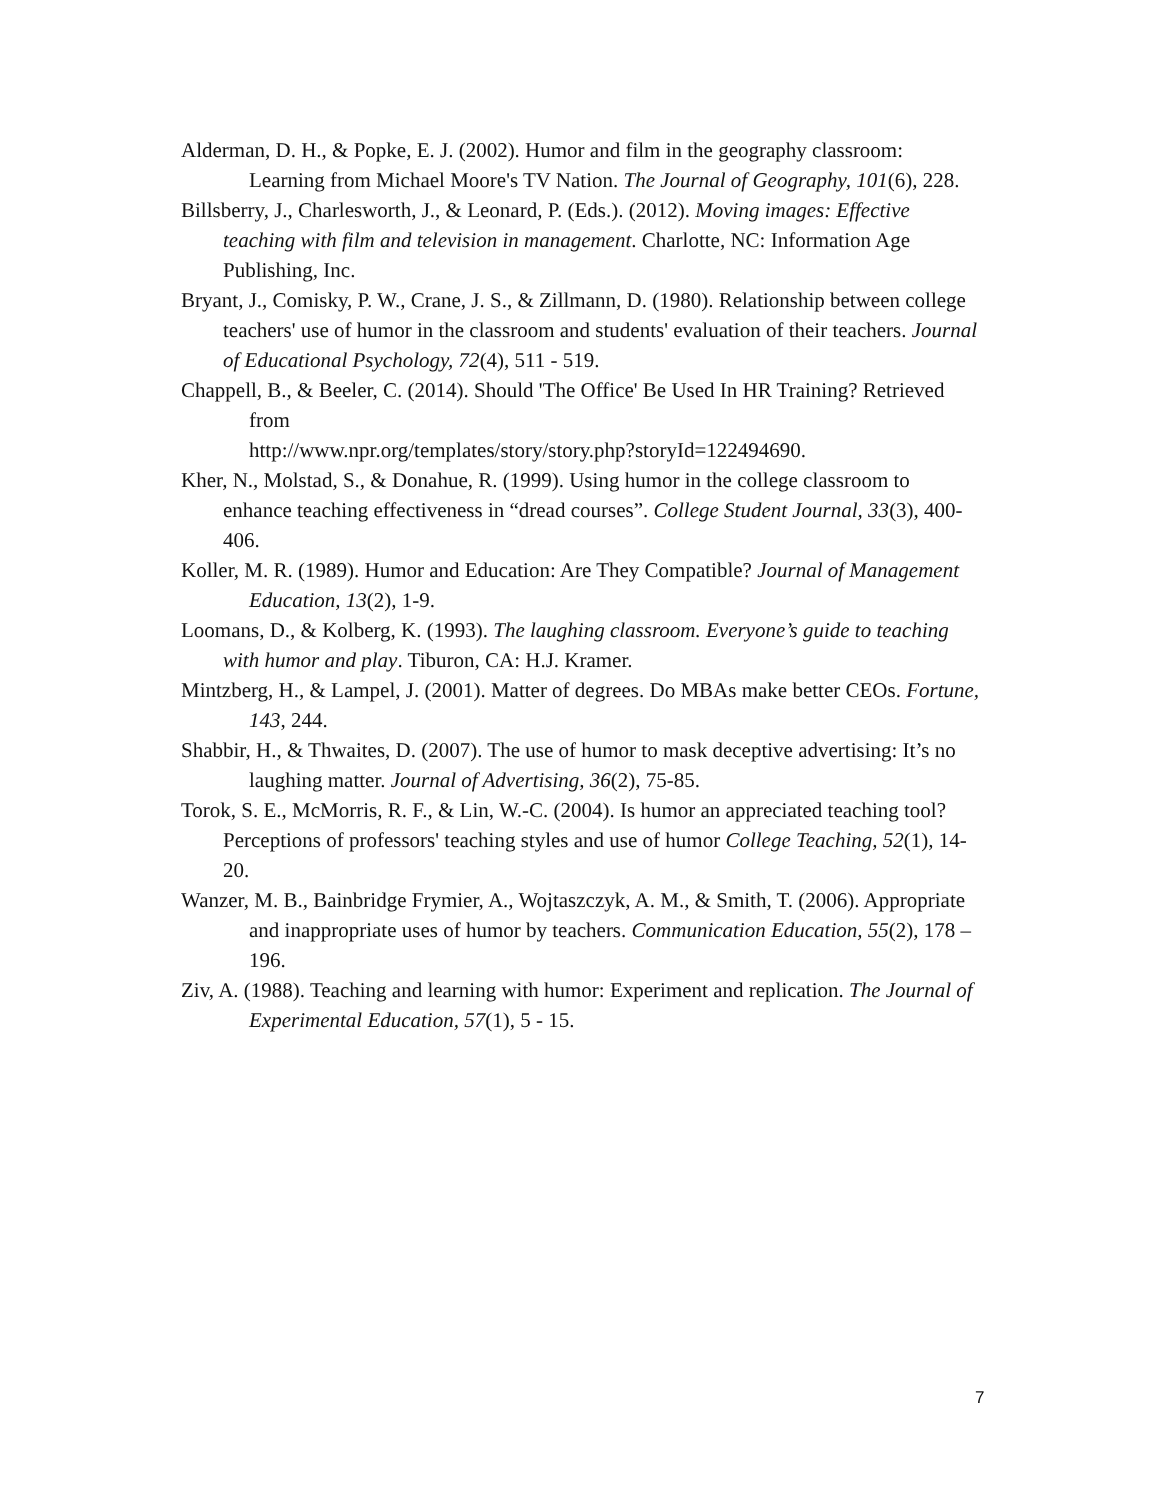Alderman, D. H., & Popke, E. J. (2002). Humor and film in the geography classroom: Learning from Michael Moore's TV Nation. The Journal of Geography, 101(6), 228.
Billsberry, J., Charlesworth, J., & Leonard, P. (Eds.). (2012). Moving images: Effective teaching with film and television in management. Charlotte, NC: Information Age Publishing, Inc.
Bryant, J., Comisky, P. W., Crane, J. S., & Zillmann, D. (1980). Relationship between college teachers' use of humor in the classroom and students' evaluation of their teachers. Journal of Educational Psychology, 72(4), 511 - 519.
Chappell, B., & Beeler, C. (2014). Should 'The Office' Be Used In HR Training? Retrieved from
http://www.npr.org/templates/story/story.php?storyId=122494690.
Kher, N., Molstad, S., & Donahue, R. (1999). Using humor in the college classroom to enhance teaching effectiveness in “dread courses”. College Student Journal, 33(3), 400-406.
Koller, M. R. (1989). Humor and Education: Are They Compatible? Journal of Management Education, 13(2), 1-9.
Loomans, D., & Kolberg, K. (1993). The laughing classroom. Everyone’s guide to teaching with humor and play. Tiburon, CA: H.J. Kramer.
Mintzberg, H., & Lampel, J. (2001). Matter of degrees. Do MBAs make better CEOs. Fortune, 143, 244.
Shabbir, H., & Thwaites, D. (2007). The use of humor to mask deceptive advertising: It’s no laughing matter. Journal of Advertising, 36(2), 75-85.
Torok, S. E., McMorris, R. F., & Lin, W.-C. (2004). Is humor an appreciated teaching tool? Perceptions of professors' teaching styles and use of humor College Teaching, 52(1), 14-20.
Wanzer, M. B., Bainbridge Frymier, A., Wojtaszczyk, A. M., & Smith, T. (2006). Appropriate and inappropriate uses of humor by teachers. Communication Education, 55(2), 178 – 196.
Ziv, A. (1988). Teaching and learning with humor: Experiment and replication. The Journal of Experimental Education, 57(1), 5 - 15.
7